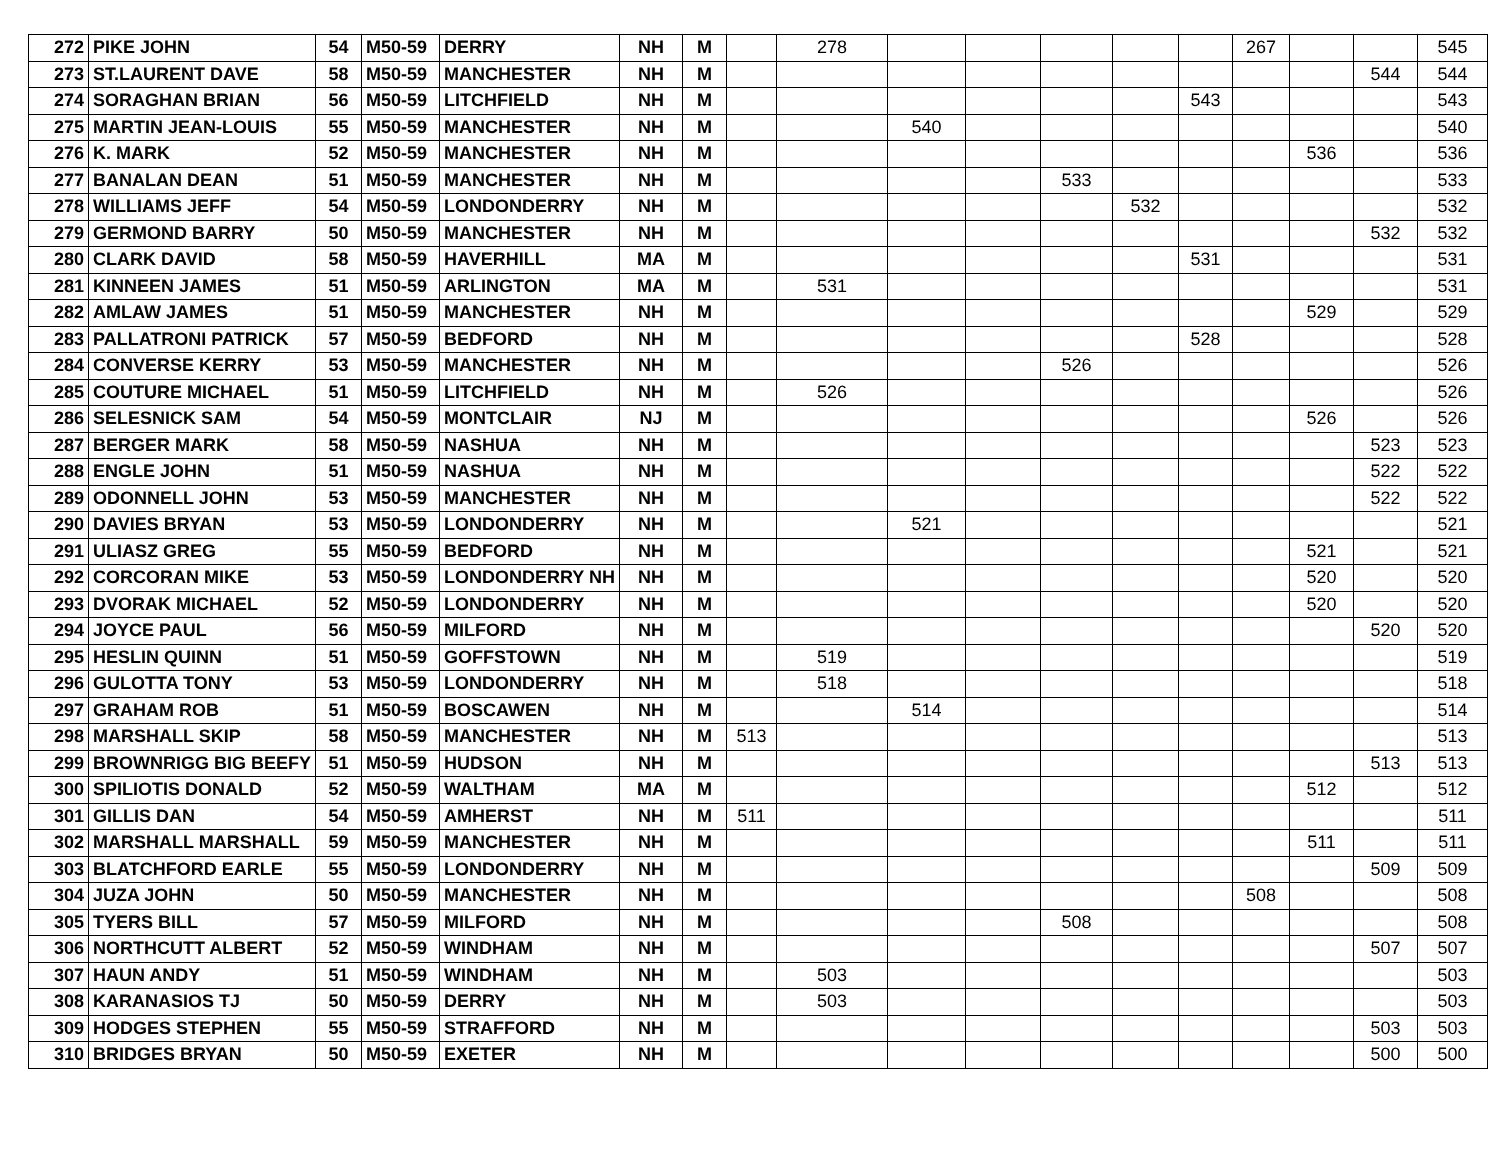| 272 | PIKE JOHN | 54 | M50-59 | DERRY | NH | M | | 278 | | | | | | 267 | | | 545 |
| 273 | ST.LAURENT DAVE | 58 | M50-59 | MANCHESTER | NH | M | | | | | | | | | | 544 | 544 |
| 274 | SORAGHAN BRIAN | 56 | M50-59 | LITCHFIELD | NH | M | | | | | | | 543 | | | | 543 |
| 275 | MARTIN JEAN-LOUIS | 55 | M50-59 | MANCHESTER | NH | M | | | 540 | | | | | | | | 540 |
| 276 | K. MARK | 52 | M50-59 | MANCHESTER | NH | M | | | | | | | | | 536 | | 536 |
| 277 | BANALAN DEAN | 51 | M50-59 | MANCHESTER | NH | M | | | | | 533 | | | | | | 533 |
| 278 | WILLIAMS JEFF | 54 | M50-59 | LONDONDERRY | NH | M | | | | | | 532 | | | | | 532 |
| 279 | GERMOND BARRY | 50 | M50-59 | MANCHESTER | NH | M | | | | | | | | | | 532 | 532 |
| 280 | CLARK DAVID | 58 | M50-59 | HAVERHILL | MA | M | | | | | | | 531 | | | | 531 |
| 281 | KINNEEN JAMES | 51 | M50-59 | ARLINGTON | MA | M | | 531 | | | | | | | | | 531 |
| 282 | AMLAW JAMES | 51 | M50-59 | MANCHESTER | NH | M | | | | | | | | | 529 | | 529 |
| 283 | PALLATRONI PATRICK | 57 | M50-59 | BEDFORD | NH | M | | | | | | | 528 | | | | 528 |
| 284 | CONVERSE KERRY | 53 | M50-59 | MANCHESTER | NH | M | | | | | 526 | | | | | | 526 |
| 285 | COUTURE MICHAEL | 51 | M50-59 | LITCHFIELD | NH | M | | 526 | | | | | | | | | 526 |
| 286 | SELESNICK SAM | 54 | M50-59 | MONTCLAIR | NJ | M | | | | | | | | | 526 | | 526 |
| 287 | BERGER MARK | 58 | M50-59 | NASHUA | NH | M | | | | | | | | | | 523 | 523 |
| 288 | ENGLE JOHN | 51 | M50-59 | NASHUA | NH | M | | | | | | | | | | 522 | 522 |
| 289 | ODONNELL JOHN | 53 | M50-59 | MANCHESTER | NH | M | | | | | | | | | | 522 | 522 |
| 290 | DAVIES BRYAN | 53 | M50-59 | LONDONDERRY | NH | M | | | 521 | | | | | | | | 521 |
| 291 | ULIASZ GREG | 55 | M50-59 | BEDFORD | NH | M | | | | | | | | | 521 | | 521 |
| 292 | CORCORAN MIKE | 53 | M50-59 | LONDONDERRY NH | NH | M | | | | | | | | | 520 | | 520 |
| 293 | DVORAK MICHAEL | 52 | M50-59 | LONDONDERRY | NH | M | | | | | | | | | 520 | | 520 |
| 294 | JOYCE PAUL | 56 | M50-59 | MILFORD | NH | M | | | | | | | | | | 520 | 520 |
| 295 | HESLIN QUINN | 51 | M50-59 | GOFFSTOWN | NH | M | | 519 | | | | | | | | | 519 |
| 296 | GULOTTA TONY | 53 | M50-59 | LONDONDERRY | NH | M | | 518 | | | | | | | | | 518 |
| 297 | GRAHAM ROB | 51 | M50-59 | BOSCAWEN | NH | M | | | 514 | | | | | | | | 514 |
| 298 | MARSHALL SKIP | 58 | M50-59 | MANCHESTER | NH | M | 513 | | | | | | | | | | 513 |
| 299 | BROWNRIGG BIG BEEFY | 51 | M50-59 | HUDSON | NH | M | | | | | | | | | | 513 | 513 |
| 300 | SPILIOTIS DONALD | 52 | M50-59 | WALTHAM | MA | M | | | | | | | | | 512 | | 512 |
| 301 | GILLIS DAN | 54 | M50-59 | AMHERST | NH | M | 511 | | | | | | | | | | 511 |
| 302 | MARSHALL MARSHALL | 59 | M50-59 | MANCHESTER | NH | M | | | | | | | | | 511 | | 511 |
| 303 | BLATCHFORD EARLE | 55 | M50-59 | LONDONDERRY | NH | M | | | | | | | | | | 509 | 509 |
| 304 | JUZA JOHN | 50 | M50-59 | MANCHESTER | NH | M | | | | | | | | 508 | | | 508 |
| 305 | TYERS BILL | 57 | M50-59 | MILFORD | NH | M | | | | | 508 | | | | | | 508 |
| 306 | NORTHCUTT ALBERT | 52 | M50-59 | WINDHAM | NH | M | | | | | | | | | | 507 | 507 |
| 307 | HAUN ANDY | 51 | M50-59 | WINDHAM | NH | M | | 503 | | | | | | | | | 503 |
| 308 | KARANASIOS TJ | 50 | M50-59 | DERRY | NH | M | | 503 | | | | | | | | | 503 |
| 309 | HODGES STEPHEN | 55 | M50-59 | STRAFFORD | NH | M | | | | | | | | | | 503 | 503 |
| 310 | BRIDGES BRYAN | 50 | M50-59 | EXETER | NH | M | | | | | | | | | | 500 | 500 |